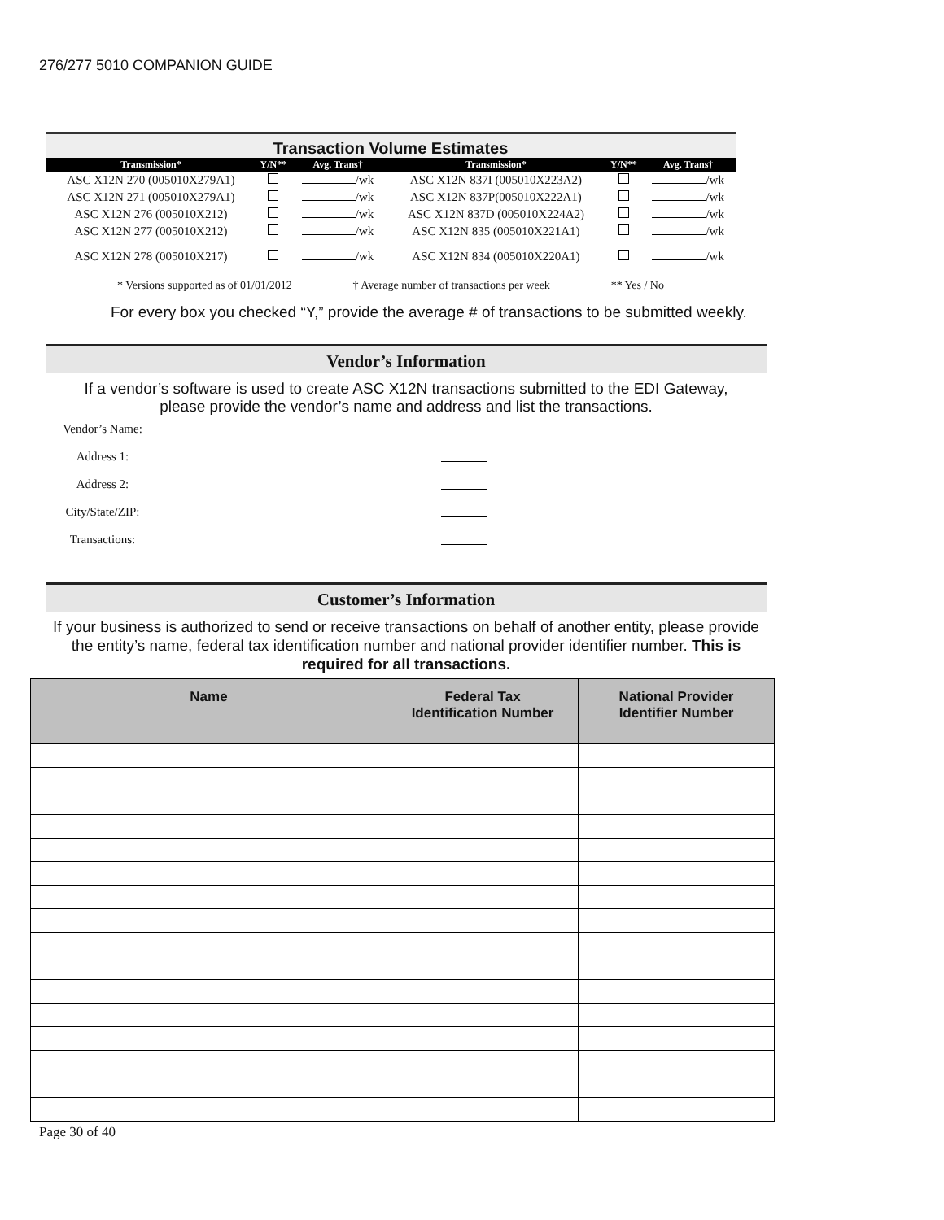276/277 5010 COMPANION GUIDE
Transaction Volume Estimates
| Transmission* | Y/N** | Avg. Trans† | Transmission* | Y/N** | Avg. Trans† |
| --- | --- | --- | --- | --- | --- |
| ASC X12N 270 (005010X279A1) | | /wk | ASC X12N 837I (005010X223A2) | | /wk |
| ASC X12N 271 (005010X279A1) | | /wk | ASC X12N 837P(005010X222A1) | | /wk |
| ASC X12N 276 (005010X212) | | /wk | ASC X12N 837D (005010X224A2) | | /wk |
| ASC X12N 277 (005010X212) | | /wk | ASC X12N 835 (005010X221A1) | | /wk |
| ASC X12N 278 (005010X217) | | /wk | ASC X12N 834 (005010X220A1) | | /wk |
* Versions supported as of 01/01/2012 † Average number of transactions per week ** Yes / No
For every box you checked “Y,” provide the average # of transactions to be submitted weekly.
Vendor’s Information
If a vendor’s software is used to create ASC X12N transactions submitted to the EDI Gateway,
please provide the vendor’s name and address and list the transactions.
Vendor’s Name:
Address 1:
Address 2:
City/State/ZIP:
Transactions:
Customer’s Information
If your business is authorized to send or receive transactions on behalf of another entity, please provide the entity’s name, federal tax identification number and national provider identifier number. This is required for all transactions.
| Name | Federal Tax Identification Number | National Provider Identifier Number |
| --- | --- | --- |
Page 30 of 40